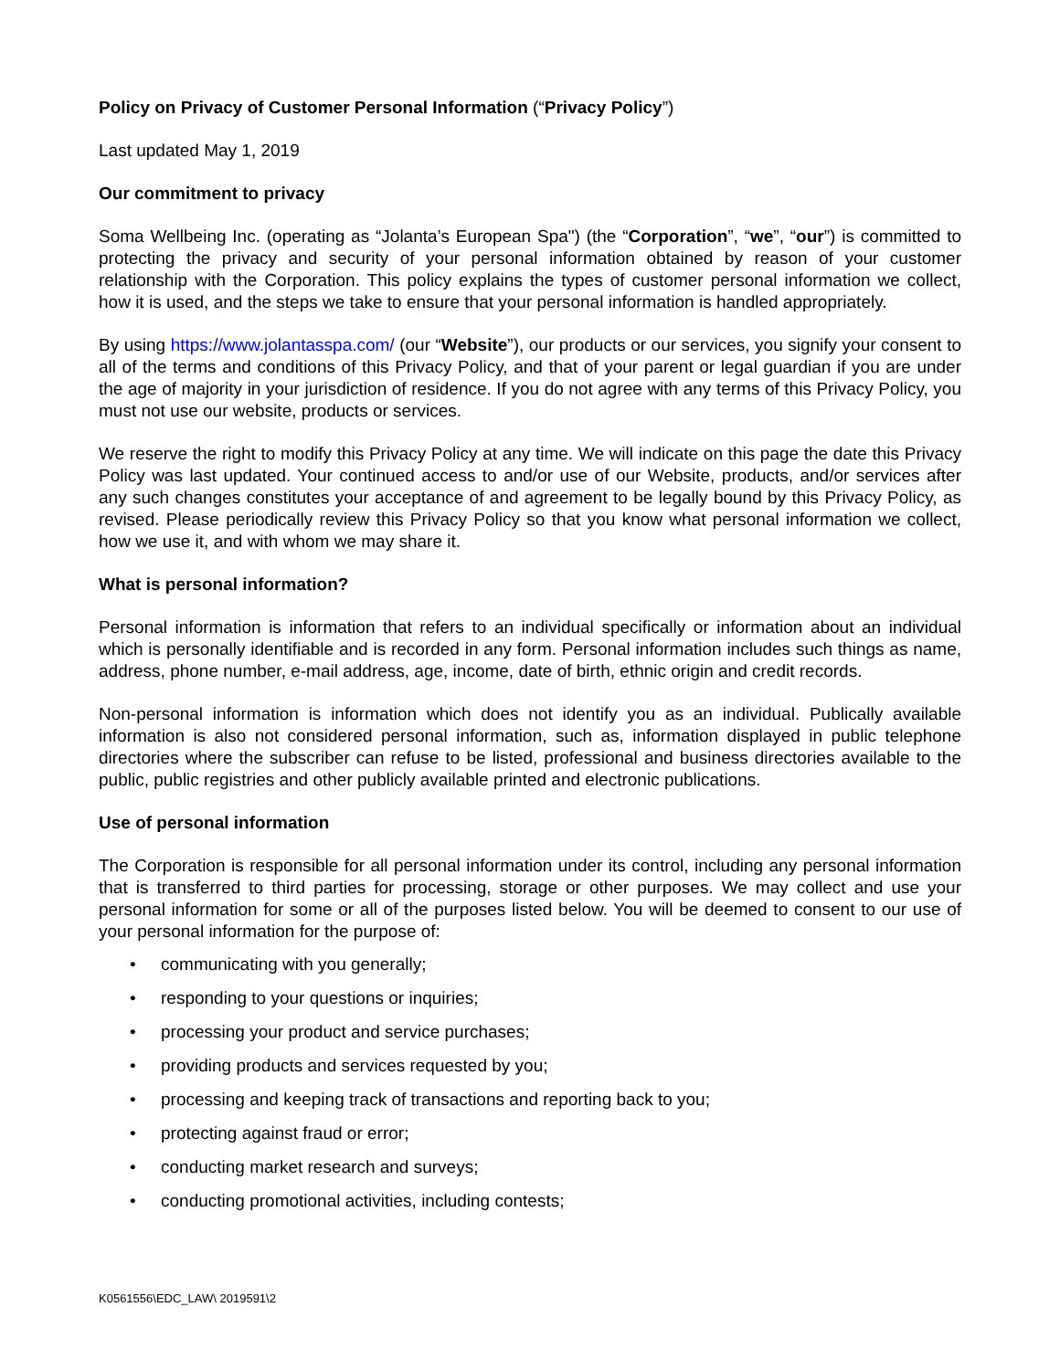Policy on Privacy of Customer Personal Information (“Privacy Policy”)
Last updated May 1, 2019
Our commitment to privacy
Soma Wellbeing Inc. (operating as “Jolanta’s European Spa") (the “Corporation”, “we”, “our”) is committed to protecting the privacy and security of your personal information obtained by reason of your customer relationship with the Corporation. This policy explains the types of customer personal information we collect, how it is used, and the steps we take to ensure that your personal information is handled appropriately.
By using https://www.jolantasspa.com/ (our “Website”), our products or our services, you signify your consent to all of the terms and conditions of this Privacy Policy, and that of your parent or legal guardian if you are under the age of majority in your jurisdiction of residence. If you do not agree with any terms of this Privacy Policy, you must not use our website, products or services.
We reserve the right to modify this Privacy Policy at any time. We will indicate on this page the date this Privacy Policy was last updated. Your continued access to and/or use of our Website, products, and/or services after any such changes constitutes your acceptance of and agreement to be legally bound by this Privacy Policy, as revised. Please periodically review this Privacy Policy so that you know what personal information we collect, how we use it, and with whom we may share it.
What is personal information?
Personal information is information that refers to an individual specifically or information about an individual which is personally identifiable and is recorded in any form. Personal information includes such things as name, address, phone number, e-mail address, age, income, date of birth, ethnic origin and credit records.
Non-personal information is information which does not identify you as an individual. Publically available information is also not considered personal information, such as, information displayed in public telephone directories where the subscriber can refuse to be listed, professional and business directories available to the public, public registries and other publicly available printed and electronic publications.
Use of personal information
The Corporation is responsible for all personal information under its control, including any personal information that is transferred to third parties for processing, storage or other purposes. We may collect and use your personal information for some or all of the purposes listed below. You will be deemed to consent to our use of your personal information for the purpose of:
• communicating with you generally;
• responding to your questions or inquiries;
• processing your product and service purchases;
• providing products and services requested by you;
• processing and keeping track of transactions and reporting back to you;
• protecting against fraud or error;
• conducting market research and surveys;
• conducting promotional activities, including contests;
K0561556\EDC_LAW\ 2019591\2